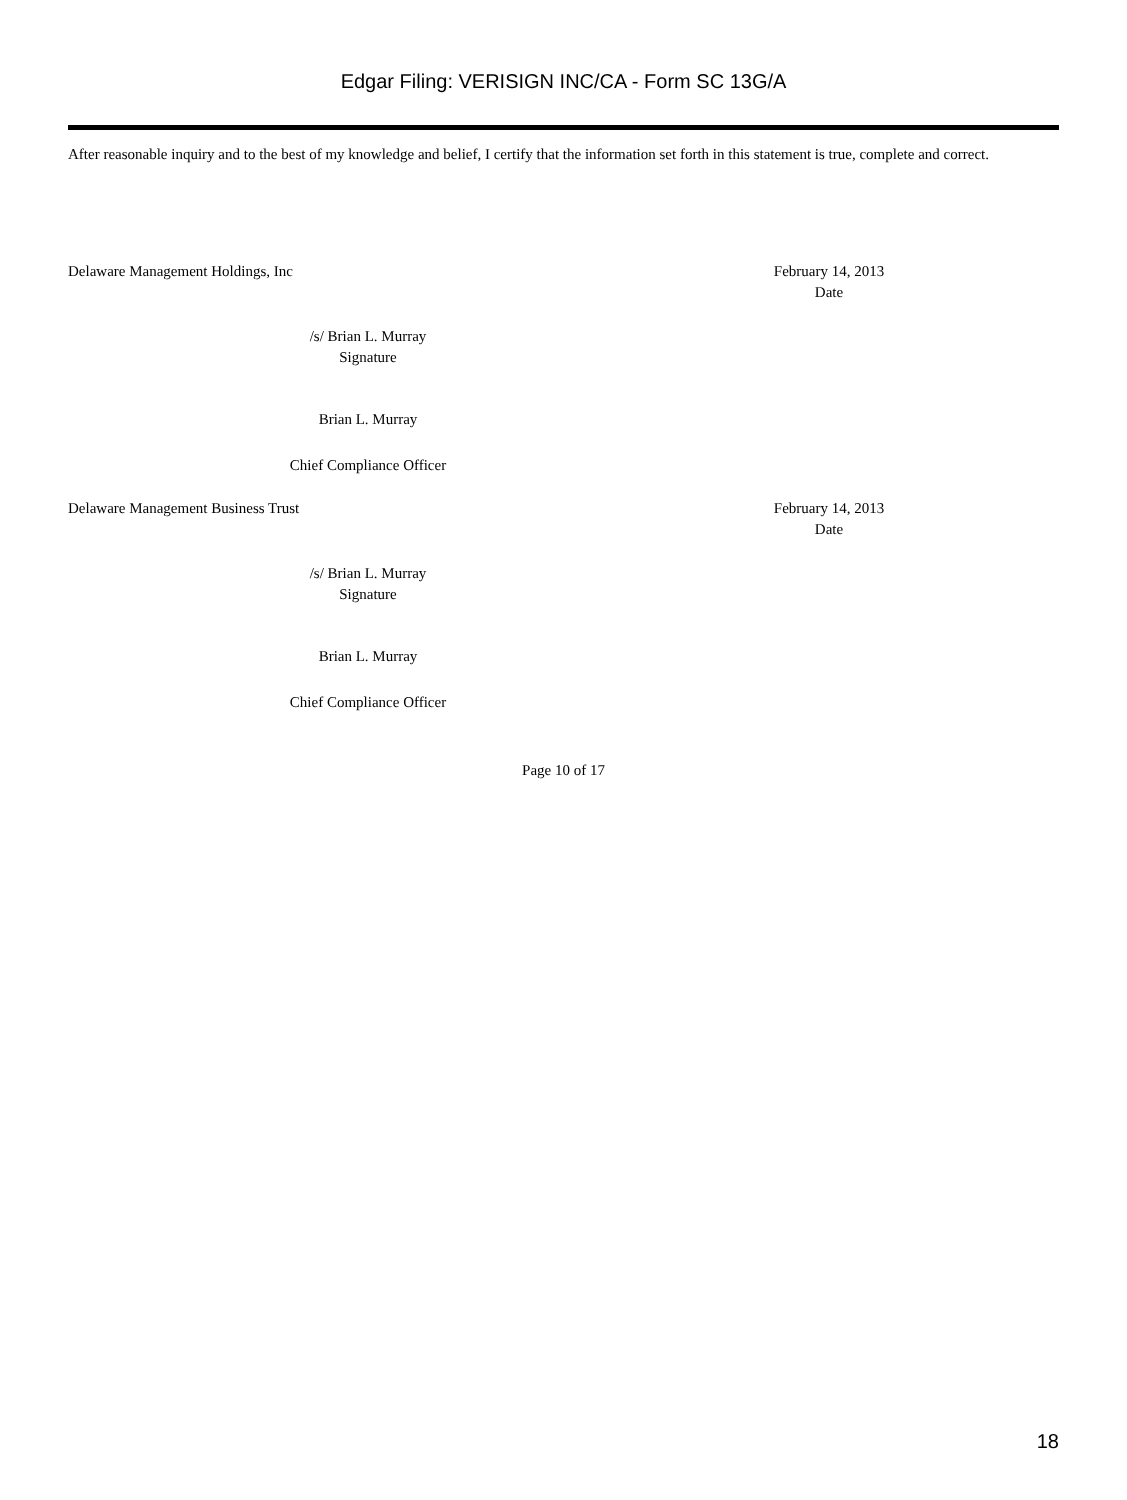Edgar Filing: VERISIGN INC/CA - Form SC 13G/A
After reasonable inquiry and to the best of my knowledge and belief, I certify that the information set forth in this statement is true, complete and correct.
Delaware Management Holdings, Inc
February 14, 2013
Date
/s/ Brian L. Murray
Signature
Brian L. Murray
Chief Compliance Officer
Delaware Management Business Trust
February 14, 2013
Date
/s/ Brian L. Murray
Signature
Brian L. Murray
Chief Compliance Officer
Page 10 of 17
18